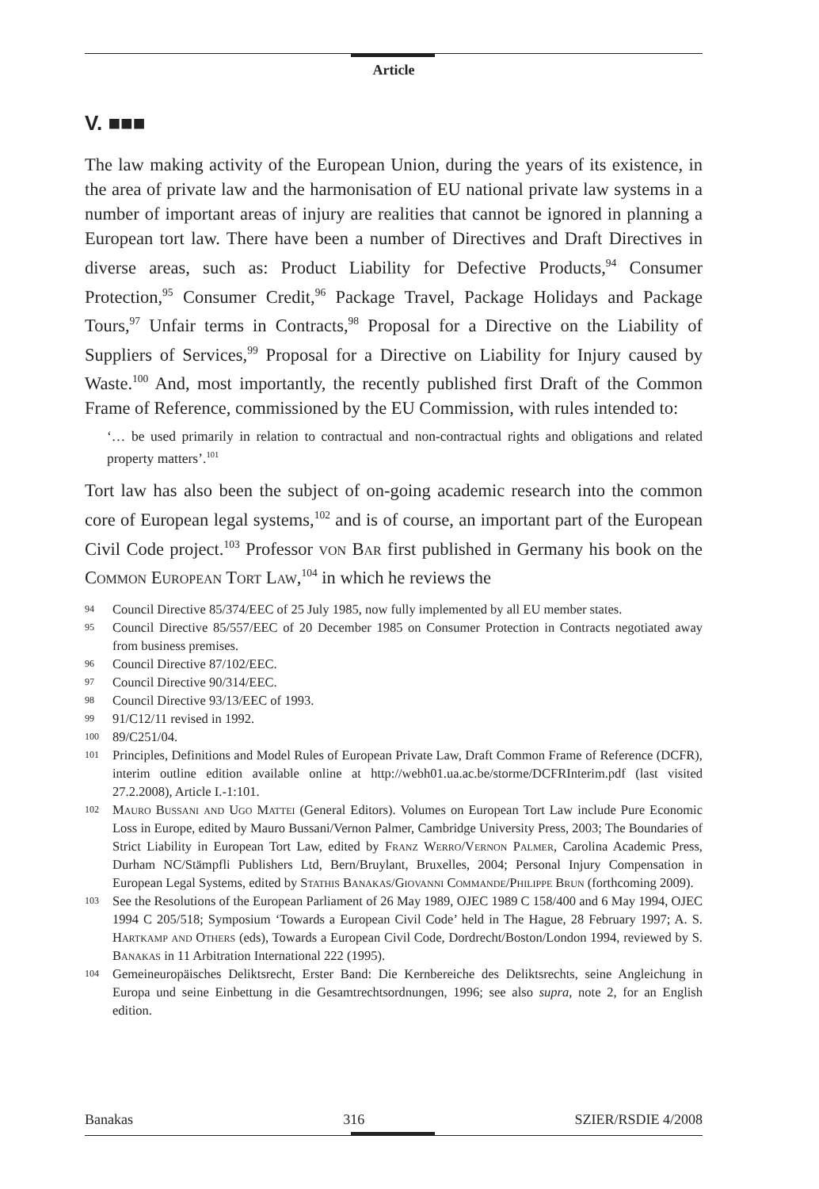Article
V. ■■■
The law making activity of the European Union, during the years of its existence, in the area of private law and the harmonisation of EU national private law systems in a number of important areas of injury are realities that cannot be ignored in planning a European tort law. There have been a number of Directives and Draft Directives in diverse areas, such as: Product Liability for Defective Products,<sup>94</sup> Consumer Protection,<sup>95</sup> Consumer Credit,<sup>96</sup> Package Travel, Package Holidays and Package Tours,<sup>97</sup> Unfair terms in Contracts,<sup>98</sup> Proposal for a Directive on the Liability of Suppliers of Services,<sup>99</sup> Proposal for a Directive on Liability for Injury caused by Waste.<sup>100</sup> And, most importantly, the recently published first Draft of the Common Frame of Reference, commissioned by the EU Commission, with rules intended to:
‘… be used primarily in relation to contractual and non-contractual rights and obligations and related property matters’.<sup>101</sup>
Tort law has also been the subject of on-going academic research into the common core of European legal systems,<sup>102</sup> and is of course, an important part of the European Civil Code project.<sup>103</sup> Professor von Bar first published in Germany his book on the Common European Tort Law,<sup>104</sup> in which he reviews the
94 Council Directive 85/374/EEC of 25 July 1985, now fully implemented by all EU member states.
95 Council Directive 85/557/EEC of 20 December 1985 on Consumer Protection in Contracts negotiated away from business premises.
96 Council Directive 87/102/EEC.
97 Council Directive 90/314/EEC.
98 Council Directive 93/13/EEC of 1993.
99 91/C12/11 revised in 1992.
100 89/C251/04.
101 Principles, Definitions and Model Rules of European Private Law, Draft Common Frame of Reference (DCFR), interim outline edition available online at http://webh01.ua.ac.be/storme/DCFRInterim.pdf (last visited 27.2.2008), Article I.-1:101.
102 Mauro Bussani and Ugo Mattei (General Editors). Volumes on European Tort Law include Pure Economic Loss in Europe, edited by Mauro Bussani/Vernon Palmer, Cambridge University Press, 2003; The Boundaries of Strict Liability in European Tort Law, edited by Franz Werro/Vernon Palmer, Carolina Academic Press, Durham NC/Stämpfli Publishers Ltd, Bern/Bruylant, Bruxelles, 2004; Personal Injury Compensation in European Legal Systems, edited by Stathis Banakas/Giovanni Commande/Philippe Brun (forthcoming 2009).
103 See the Resolutions of the European Parliament of 26 May 1989, OJEC 1989 C 158/400 and 6 May 1994, OJEC 1994 C 205/518; Symposium ‘Towards a European Civil Code’ held in The Hague, 28 February 1997; A. S. Hartkamp and Others (eds), Towards a European Civil Code, Dordrecht/Boston/London 1994, reviewed by S. Banakas in 11 Arbitration International 222 (1995).
104 Gemeineuropäisches Deliktsrecht, Erster Band: Die Kernbereiche des Deliktsrechts, seine Angleichung in Europa und seine Einbettung in die Gesamtrechtsordnungen, 1996; see also supra, note 2, for an English edition.
Banakas 316 SZIER/RSDIE 4/2008